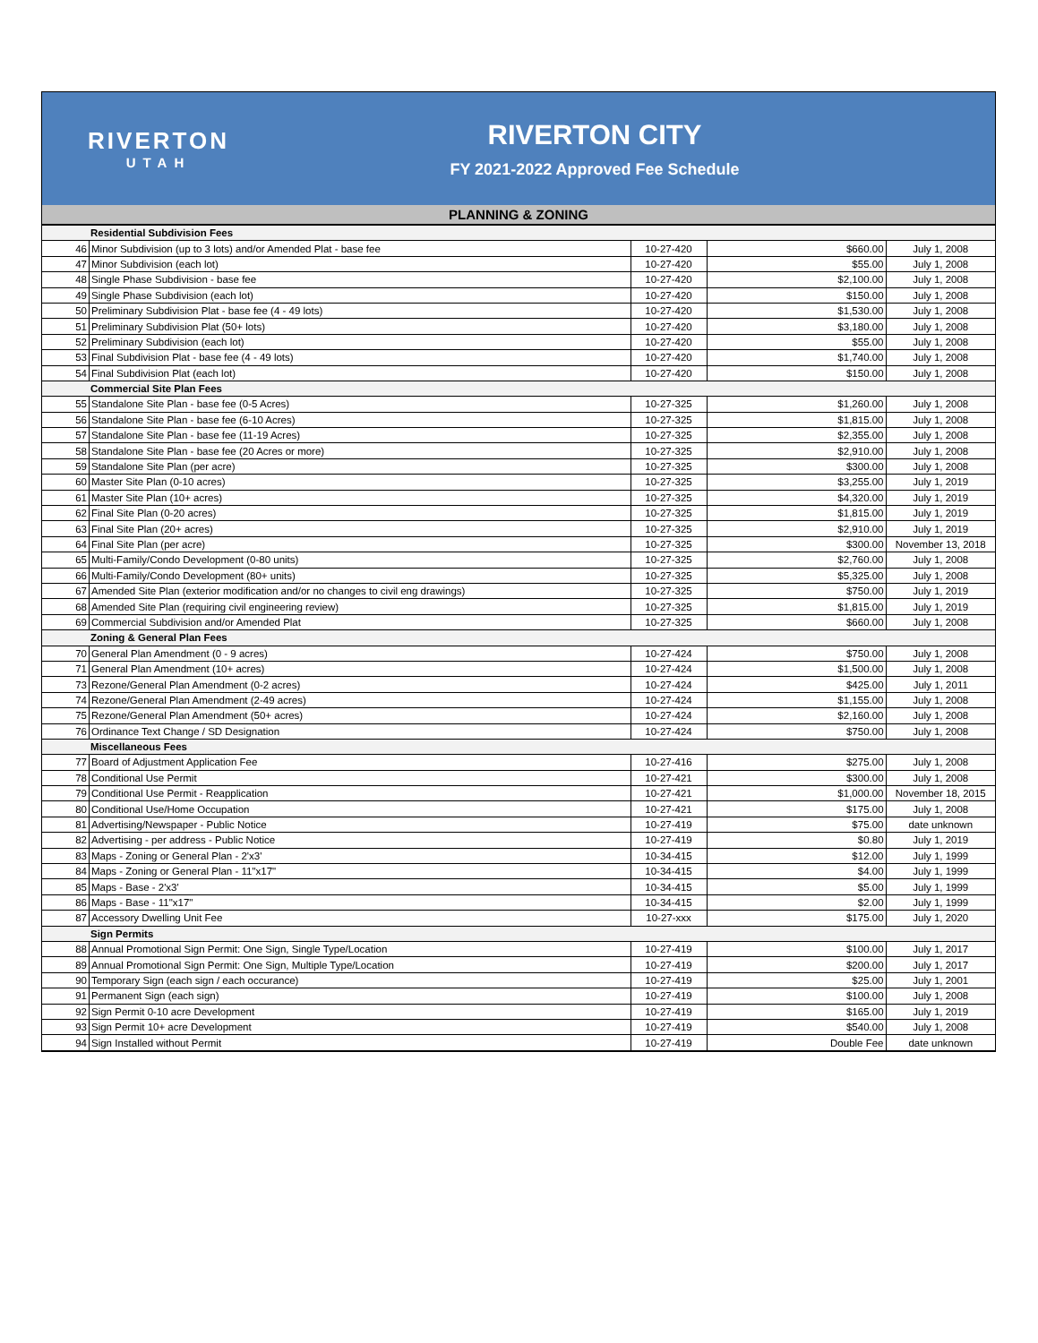RIVERTON
UTAH
RIVERTON CITY
FY 2021-2022 Approved Fee Schedule
PLANNING & ZONING
| Residential Subdivision Fees | | | | |
| 46 | Minor Subdivision (up to 3 lots) and/or Amended Plat - base fee | 10-27-420 | $660.00 | July 1, 2008 |
| 47 | Minor Subdivision (each lot) | 10-27-420 | $55.00 | July 1, 2008 |
| 48 | Single Phase Subdivision - base fee | 10-27-420 | $2,100.00 | July 1, 2008 |
| 49 | Single Phase Subdivision (each lot) | 10-27-420 | $150.00 | July 1, 2008 |
| 50 | Preliminary Subdivision Plat - base fee (4 - 49 lots) | 10-27-420 | $1,530.00 | July 1, 2008 |
| 51 | Preliminary Subdivision Plat (50+ lots) | 10-27-420 | $3,180.00 | July 1, 2008 |
| 52 | Preliminary Subdivision (each lot) | 10-27-420 | $55.00 | July 1, 2008 |
| 53 | Final Subdivision Plat - base fee (4 - 49 lots) | 10-27-420 | $1,740.00 | July 1, 2008 |
| 54 | Final Subdivision Plat (each lot) | 10-27-420 | $150.00 | July 1, 2008 |
| Commercial Site Plan Fees | | | | |
| 55 | Standalone Site Plan - base fee (0-5 Acres) | 10-27-325 | $1,260.00 | July 1, 2008 |
| 56 | Standalone Site Plan - base fee (6-10 Acres) | 10-27-325 | $1,815.00 | July 1, 2008 |
| 57 | Standalone Site Plan - base fee (11-19 Acres) | 10-27-325 | $2,355.00 | July 1, 2008 |
| 58 | Standalone Site Plan - base fee (20 Acres or more) | 10-27-325 | $2,910.00 | July 1, 2008 |
| 59 | Standalone Site Plan (per acre) | 10-27-325 | $300.00 | July 1, 2008 |
| 60 | Master Site Plan (0-10 acres) | 10-27-325 | $3,255.00 | July 1, 2019 |
| 61 | Master Site Plan (10+ acres) | 10-27-325 | $4,320.00 | July 1, 2019 |
| 62 | Final Site Plan (0-20 acres) | 10-27-325 | $1,815.00 | July 1, 2019 |
| 63 | Final Site Plan (20+ acres) | 10-27-325 | $2,910.00 | July 1, 2019 |
| 64 | Final Site Plan (per acre) | 10-27-325 | $300.00 | November 13, 2018 |
| 65 | Multi-Family/Condo Development (0-80 units) | 10-27-325 | $2,760.00 | July 1, 2008 |
| 66 | Multi-Family/Condo Development (80+ units) | 10-27-325 | $5,325.00 | July 1, 2008 |
| 67 | Amended Site Plan (exterior modification and/or no changes to civil eng drawings) | 10-27-325 | $750.00 | July 1, 2019 |
| 68 | Amended Site Plan (requiring civil engineering review) | 10-27-325 | $1,815.00 | July 1, 2019 |
| 69 | Commercial Subdivision and/or Amended Plat | 10-27-325 | $660.00 | July 1, 2008 |
| Zoning & General Plan Fees | | | | |
| 70 | General Plan Amendment (0 - 9 acres) | 10-27-424 | $750.00 | July 1, 2008 |
| 71 | General Plan Amendment (10+ acres) | 10-27-424 | $1,500.00 | July 1, 2008 |
| 73 | Rezone/General Plan Amendment (0-2 acres) | 10-27-424 | $425.00 | July 1, 2011 |
| 74 | Rezone/General Plan Amendment (2-49 acres) | 10-27-424 | $1,155.00 | July 1, 2008 |
| 75 | Rezone/General Plan Amendment (50+ acres) | 10-27-424 | $2,160.00 | July 1, 2008 |
| 76 | Ordinance Text Change / SD Designation | 10-27-424 | $750.00 | July 1, 2008 |
| Miscellaneous Fees | | | | |
| 77 | Board of Adjustment Application Fee | 10-27-416 | $275.00 | July 1, 2008 |
| 78 | Conditional Use Permit | 10-27-421 | $300.00 | July 1, 2008 |
| 79 | Conditional Use Permit - Reapplication | 10-27-421 | $1,000.00 | November 18, 2015 |
| 80 | Conditional Use/Home Occupation | 10-27-421 | $175.00 | July 1, 2008 |
| 81 | Advertising/Newspaper - Public Notice | 10-27-419 | $75.00 | date unknown |
| 82 | Advertising - per address - Public Notice | 10-27-419 | $0.80 | July 1, 2019 |
| 83 | Maps - Zoning or General Plan - 2'x3' | 10-34-415 | $12.00 | July 1, 1999 |
| 84 | Maps - Zoning or General Plan - 11"x17" | 10-34-415 | $4.00 | July 1, 1999 |
| 85 | Maps - Base - 2'x3' | 10-34-415 | $5.00 | July 1, 1999 |
| 86 | Maps - Base - 11"x17" | 10-34-415 | $2.00 | July 1, 1999 |
| 87 | Accessory Dwelling Unit Fee | 10-27-xxx | $175.00 | July 1, 2020 |
| Sign Permits | | | | |
| 88 | Annual Promotional Sign Permit: One Sign, Single Type/Location | 10-27-419 | $100.00 | July 1, 2017 |
| 89 | Annual Promotional Sign Permit: One Sign, Multiple Type/Location | 10-27-419 | $200.00 | July 1, 2017 |
| 90 | Temporary Sign (each sign / each occurance) | 10-27-419 | $25.00 | July 1, 2001 |
| 91 | Permanent Sign (each sign) | 10-27-419 | $100.00 | July 1, 2008 |
| 92 | Sign Permit 0-10 acre Development | 10-27-419 | $165.00 | July 1, 2019 |
| 93 | Sign Permit 10+ acre Development | 10-27-419 | $540.00 | July 1, 2008 |
| 94 | Sign Installed without Permit | 10-27-419 | Double Fee | date unknown |